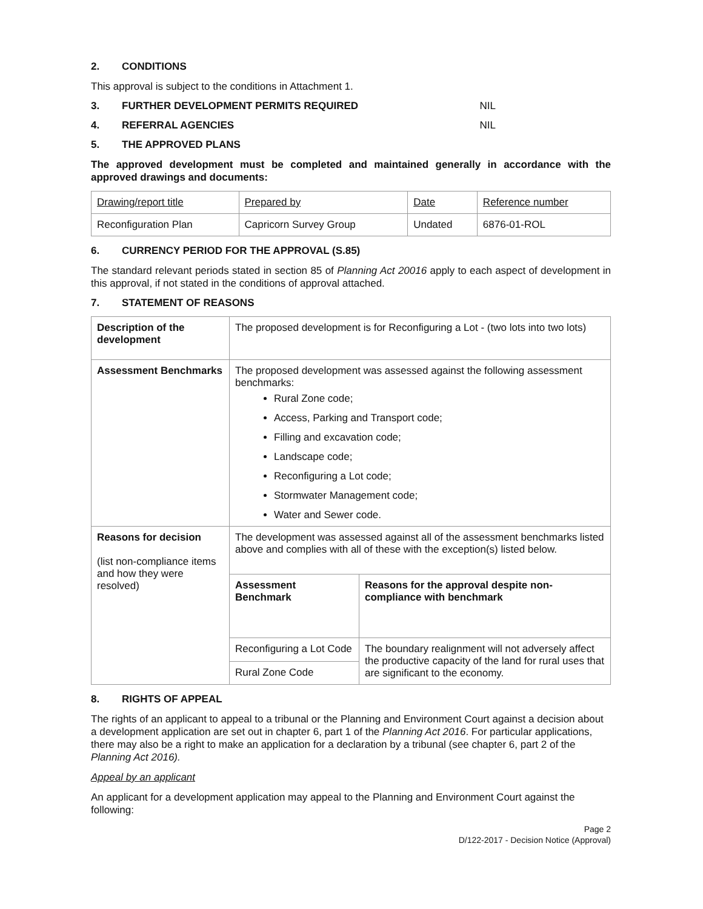2. CONDITIONS
This approval is subject to the conditions in Attachment 1.
3. FURTHER DEVELOPMENT PERMITS REQUIRED NIL
4. REFERRAL AGENCIES NIL
5. THE APPROVED PLANS
The approved development must be completed and maintained generally in accordance with the approved drawings and documents:
| Drawing/report title | Prepared by | Date | Reference number |
| Reconfiguration Plan | Capricorn Survey Group | Undated | 6876-01-ROL |
6. CURRENCY PERIOD FOR THE APPROVAL (S.85)
The standard relevant periods stated in section 85 of Planning Act 20016 apply to each aspect of development in this approval, if not stated in the conditions of approval attached.
7. STATEMENT OF REASONS
| Description of the development | The proposed development is for Reconfiguring a Lot - (two lots into two lots) | |
| Assessment Benchmarks | The proposed development was assessed against the following assessment benchmarks: Rural Zone code; Access, Parking and Transport code; Filling and excavation code; Landscape code; Reconfiguring a Lot code; Stormwater Management code; Water and Sewer code. | |
| Reasons for decision (list non-compliance items and how they were resolved) | The development was assessed against all of the assessment benchmarks listed above and complies with all of these with the exception(s) listed below. | |
| | Assessment Benchmark | Reasons for the approval despite non-compliance with benchmark |
| | Reconfiguring a Lot Code | The boundary realignment will not adversely affect the productive capacity of the land for rural uses that are significant to the economy. |
| | Rural Zone Code | |
8. RIGHTS OF APPEAL
The rights of an applicant to appeal to a tribunal or the Planning and Environment Court against a decision about a development application are set out in chapter 6, part 1 of the Planning Act 2016. For particular applications, there may also be a right to make an application for a declaration by a tribunal (see chapter 6, part 2 of the Planning Act 2016).
Appeal by an applicant
An applicant for a development application may appeal to the Planning and Environment Court against the following:
Page 2
D/122-2017 - Decision Notice (Approval)